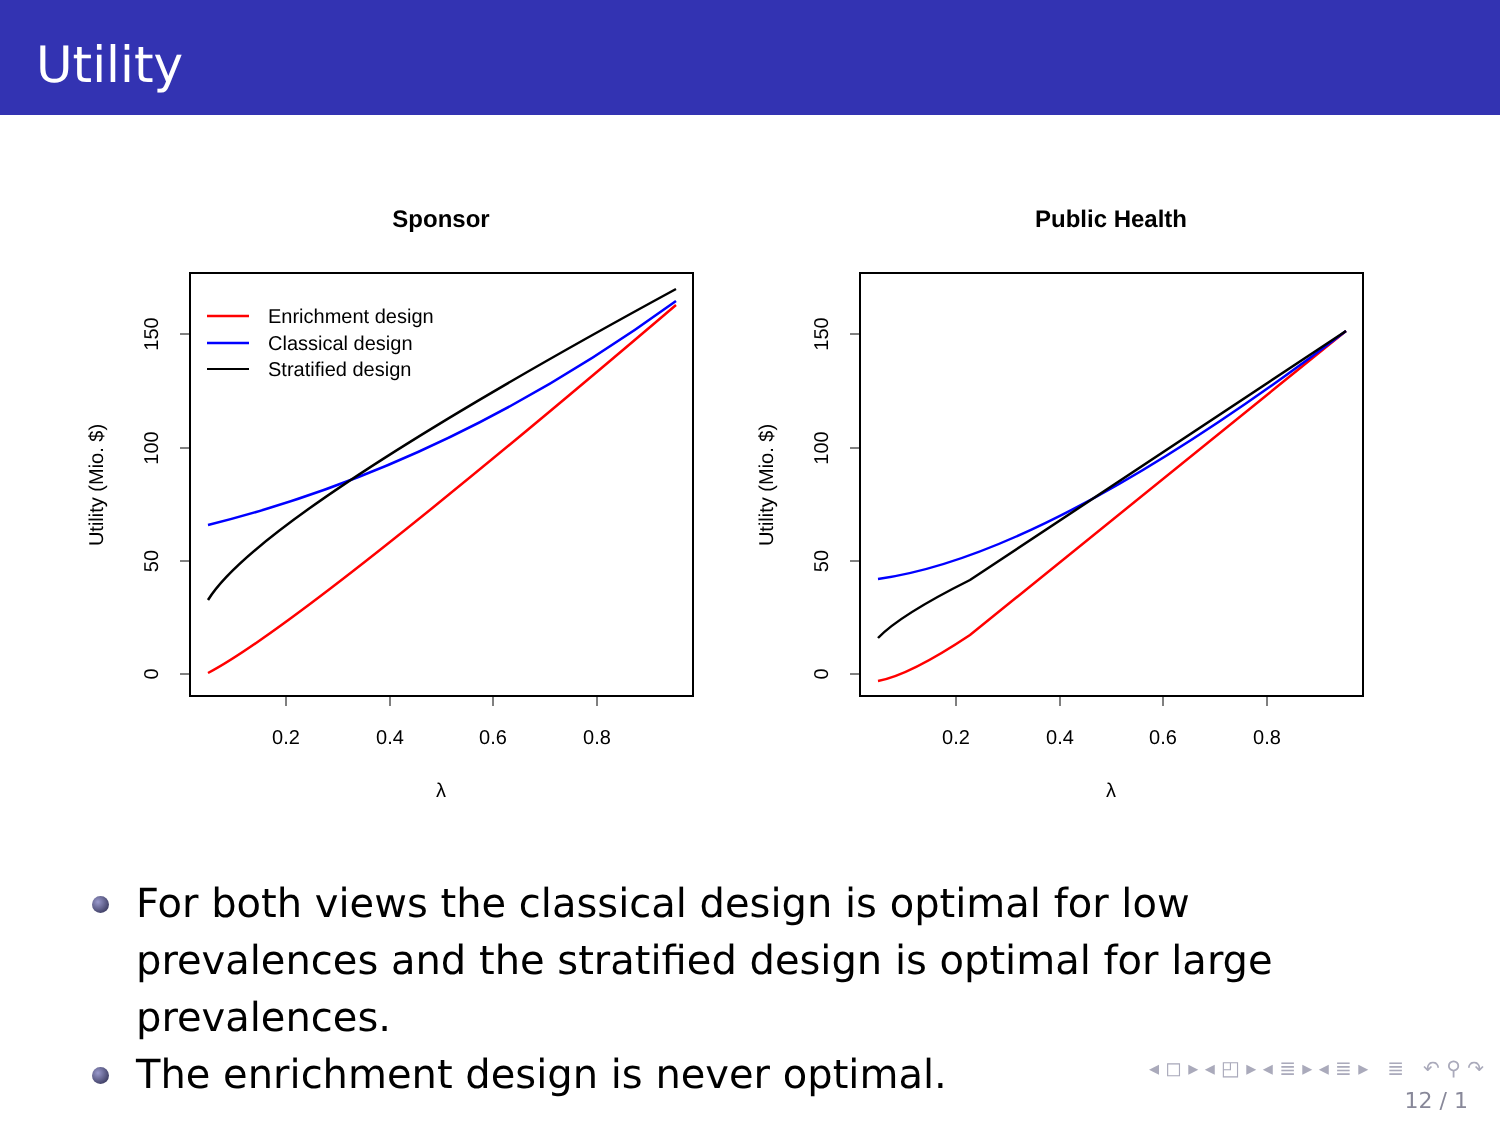Utility
Sponsor
0.2
0.4
0.6
0.8
λ
0
50
100
150
Utility (Mio. $)
Enrichment design
Classical design
Stratified design
Public Health
0.2
0.4
0.6
0.8
λ
0
50
100
150
Utility (Mio. $)
For both views the classical design is optimal for low prevalences and the stratified design is optimal for large prevalences.
The enrichment design is never optimal.
◂ ◻ ▸ ◂ ◰ ▸ ◂ ≣ ▸ ◂ ≣ ▸ ≣ ↶ ⚲ ↷
12 / 1